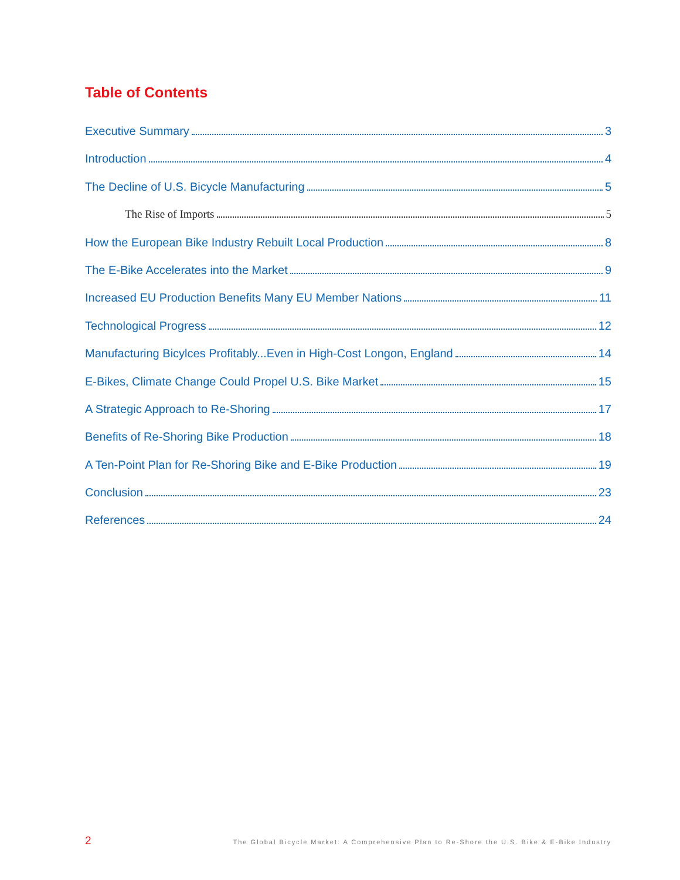Table of Contents
Executive Summary 3
Introduction 4
The Decline of U.S. Bicycle Manufacturing 5
The Rise of Imports 5
How the European Bike Industry Rebuilt Local Production 8
The E-Bike Accelerates into the Market 9
Increased EU Production Benefits Many EU Member Nations 11
Technological Progress 12
Manufacturing Bicylces Profitably...Even in High-Cost Longon, England 14
E-Bikes, Climate Change Could Propel U.S. Bike Market 15
A Strategic Approach to Re-Shoring 17
Benefits of Re-Shoring Bike Production 18
A Ten-Point Plan for Re-Shoring Bike and E-Bike Production 19
Conclusion 23
References 24
2 The Global Bicycle Market: A Comprehensive Plan to Re-Shore the U.S. Bike & E-Bike Industry